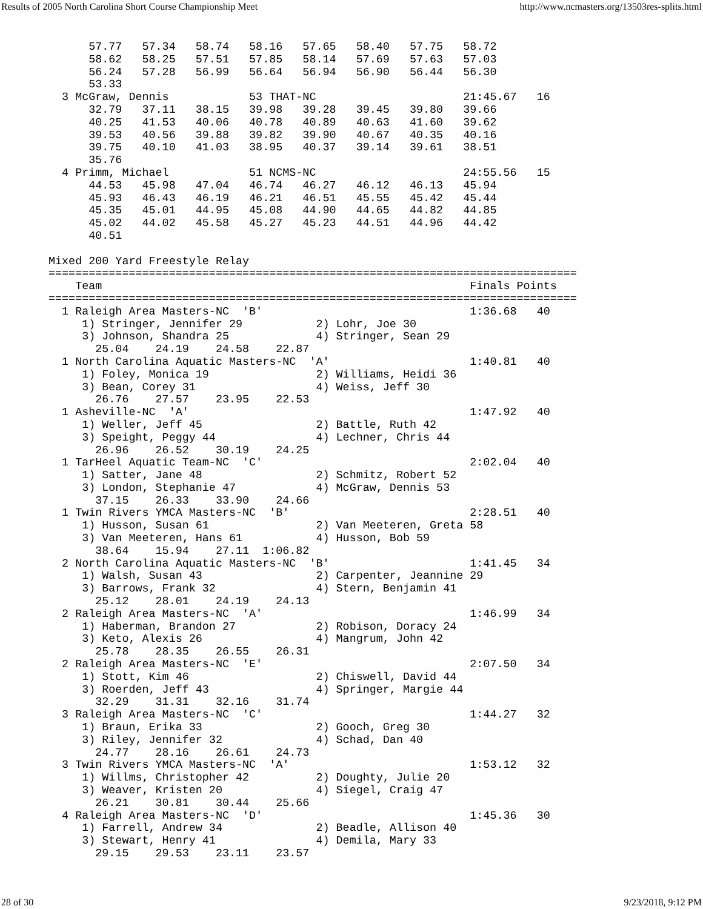Results of 2005 North Carolina Short Course Championship Meet http://www.ncmasters.org/13503res-splits.html
      57.77   57.34   58.74   58.16   57.65   58.40   57.75   58.72
      58.62   58.25   57.51   57.85   58.14   57.69   57.63   57.03
      56.24   57.28   56.99   56.64   56.94   56.90   56.44   56.30
      53.33
  3 McGraw, Dennis            53 THAT-NC                      21:45.67   16
      32.79   37.11   38.15   39.98   39.28   39.45   39.80   39.66
      40.25   41.53   40.06   40.78   40.89   40.63   41.60   39.62
      39.53   40.56   39.88   39.82   39.90   40.67   40.35   40.16
      39.75   40.10   41.03   38.95   40.37   39.14   39.61   38.51
      35.76
  4 Primm, Michael            51 NCMS-NC                      24:55.56   15
      44.53   45.98   47.04   46.74   46.27   46.12   46.13   45.94
      45.93   46.43   46.19   46.21   46.51   45.55   45.42   45.44
      45.35   45.01   44.95   45.08   44.90   44.65   44.82   44.85
      45.02   44.02   45.58   45.27   45.23   44.51   44.96   44.42
      40.51

Mixed 200 Yard Freestyle Relay
===============================================================================
    Team                                                       Finals Points
===============================================================================
  1 Raleigh Area Masters-NC  'B'                               1:36.68   40
     1) Stringer, Jennifer 29           2) Lohr, Joe 30
     3) Johnson, Shandra 25             4) Stringer, Sean 29
       25.04    24.19    24.58    22.87
  1 North Carolina Aquatic Masters-NC  'A'                     1:40.81   40
     1) Foley, Monica 19                2) Williams, Heidi 36
     3) Bean, Corey 31                  4) Weiss, Jeff 30
       26.76    27.57    23.95    22.53
  1 Asheville-NC  'A'                                          1:47.92   40
     1) Weller, Jeff 45                 2) Battle, Ruth 42
     3) Speight, Peggy 44               4) Lechner, Chris 44
       26.96    26.52    30.19    24.25
  1 TarHeel Aquatic Team-NC  'C'                               2:02.04   40
     1) Satter, Jane 48                 2) Schmitz, Robert 52
     3) London, Stephanie 47            4) McGraw, Dennis 53
       37.15    26.33    33.90    24.66
  1 Twin Rivers YMCA Masters-NC  'B'                           2:28.51   40
     1) Husson, Susan 61                2) Van Meeteren, Greta 58
     3) Van Meeteren, Hans 61           4) Husson, Bob 59
       38.64    15.94    27.11  1:06.82
  2 North Carolina Aquatic Masters-NC  'B'                     1:41.45   34
     1) Walsh, Susan 43                 2) Carpenter, Jeannine 29
     3) Barrows, Frank 32               4) Stern, Benjamin 41
       25.12    28.01    24.19    24.13
  2 Raleigh Area Masters-NC  'A'                               1:46.99   34
     1) Haberman, Brandon 27            2) Robison, Doracy 24
     3) Keto, Alexis 26                 4) Mangrum, John 42
       25.78    28.35    26.55    26.31
  2 Raleigh Area Masters-NC  'E'                               2:07.50   34
     1) Stott, Kim 46                   2) Chiswell, David 44
     3) Roerden, Jeff 43                4) Springer, Margie 44
       32.29    31.31    32.16    31.74
  3 Raleigh Area Masters-NC  'C'                               1:44.27   32
     1) Braun, Erika 33                 2) Gooch, Greg 30
     3) Riley, Jennifer 32              4) Schad, Dan 40
       24.77    28.16    26.61    24.73
  3 Twin Rivers YMCA Masters-NC  'A'                           1:53.12   32
     1) Willms, Christopher 42          2) Doughty, Julie 20
     3) Weaver, Kristen 20              4) Siegel, Craig 47
       26.21    30.81    30.44    25.66
  4 Raleigh Area Masters-NC  'D'                               1:45.36   30
     1) Farrell, Andrew 34              2) Beadle, Allison 40
     3) Stewart, Henry 41               4) Demila, Mary 33
       29.15    29.53    23.11    23.57
28 of 30 9/23/2018, 9:12 PM